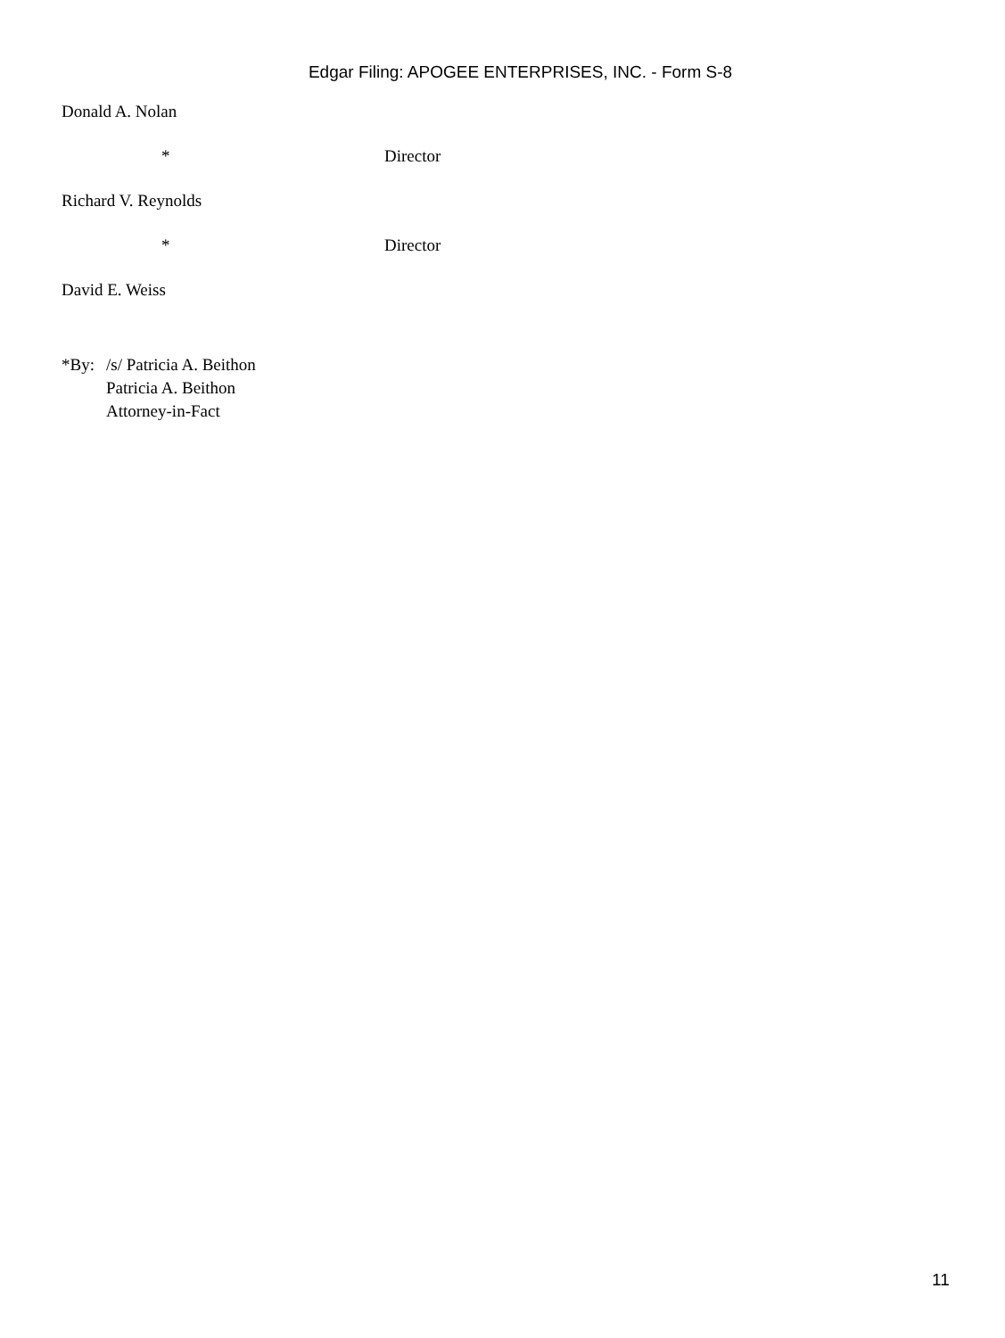Edgar Filing: APOGEE ENTERPRISES, INC. - Form S-8
Donald A. Nolan
* Director
Richard V. Reynolds
* Director
David E. Weiss
*By: /s/ Patricia A. Beithon
Patricia A. Beithon
Attorney-in-Fact
11